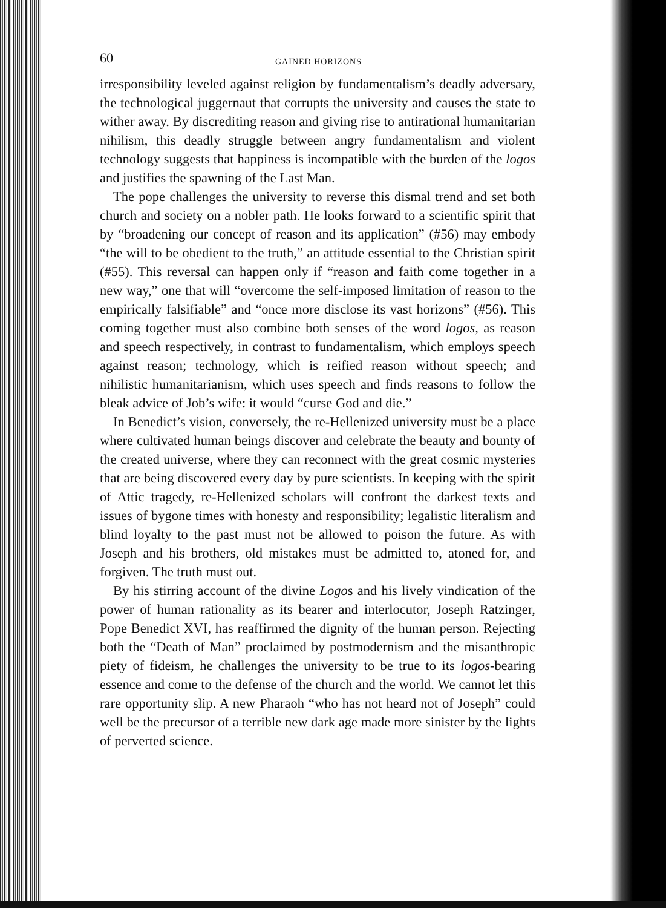60 GAINED HORIZONS
irresponsibility leveled against religion by fundamentalism’s deadly adversary, the technological juggernaut that corrupts the university and causes the state to wither away. By discrediting reason and giving rise to antirational humanitarian nihilism, this deadly struggle between angry fundamentalism and violent technology suggests that happiness is incompatible with the burden of the logos and justifies the spawning of the Last Man.
The pope challenges the university to reverse this dismal trend and set both church and society on a nobler path. He looks forward to a scientific spirit that by “broadening our concept of reason and its application” (#56) may embody “the will to be obedient to the truth,” an attitude essential to the Christian spirit (#55). This reversal can happen only if “reason and faith come together in a new way,” one that will “overcome the self-imposed limitation of reason to the empirically falsifiable” and “once more disclose its vast horizons” (#56). This coming together must also combine both senses of the word logos, as reason and speech respectively, in contrast to fundamentalism, which employs speech against reason; technology, which is reified reason without speech; and nihilistic humanitarianism, which uses speech and finds reasons to follow the bleak advice of Job’s wife: it would “curse God and die.”
In Benedict’s vision, conversely, the re-Hellenized university must be a place where cultivated human beings discover and celebrate the beauty and bounty of the created universe, where they can reconnect with the great cosmic mysteries that are being discovered every day by pure scientists. In keeping with the spirit of Attic tragedy, re-Hellenized scholars will confront the darkest texts and issues of bygone times with honesty and responsibility; legalistic literalism and blind loyalty to the past must not be allowed to poison the future. As with Joseph and his brothers, old mistakes must be admitted to, atoned for, and forgiven. The truth must out.
By his stirring account of the divine Logos and his lively vindication of the power of human rationality as its bearer and interlocutor, Joseph Ratzinger, Pope Benedict XVI, has reaffirmed the dignity of the human person. Rejecting both the “Death of Man” proclaimed by postmodernism and the misanthropic piety of fideism, he challenges the university to be true to its logos-bearing essence and come to the defense of the church and the world. We cannot let this rare opportunity slip. A new Pharaoh “who has not heard not of Joseph” could well be the precursor of a terrible new dark age made more sinister by the lights of perverted science.